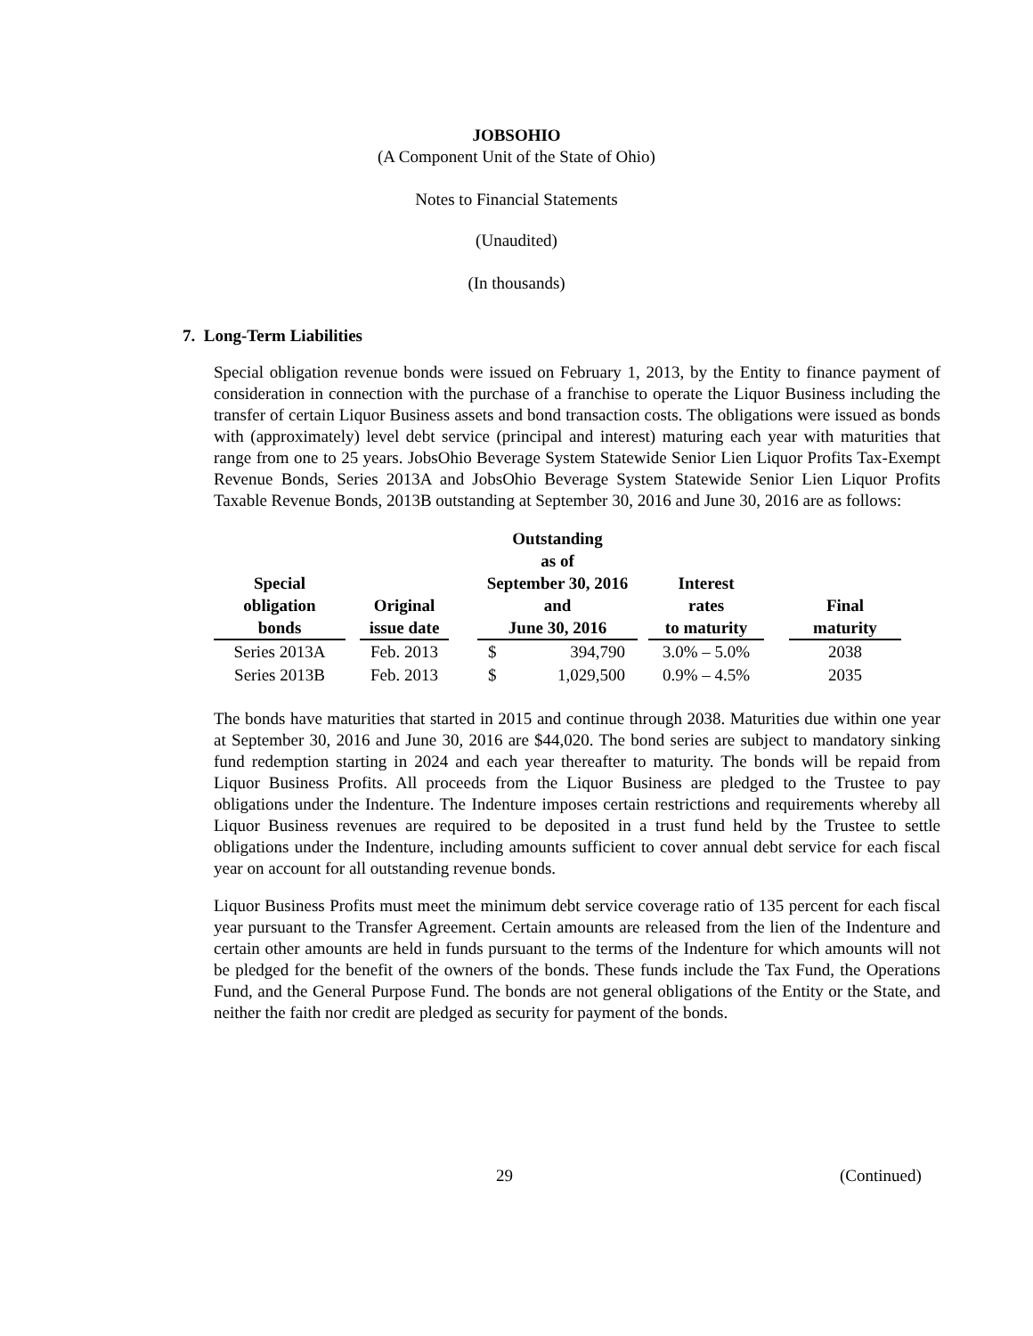JOBSOHIO
(A Component Unit of the State of Ohio)
Notes to Financial Statements
(Unaudited)
(In thousands)
7. Long-Term Liabilities
Special obligation revenue bonds were issued on February 1, 2013, by the Entity to finance payment of consideration in connection with the purchase of a franchise to operate the Liquor Business including the transfer of certain Liquor Business assets and bond transaction costs. The obligations were issued as bonds with (approximately) level debt service (principal and interest) maturing each year with maturities that range from one to 25 years. JobsOhio Beverage System Statewide Senior Lien Liquor Profits Tax-Exempt Revenue Bonds, Series 2013A and JobsOhio Beverage System Statewide Senior Lien Liquor Profits Taxable Revenue Bonds, 2013B outstanding at September 30, 2016 and June 30, 2016 are as follows:
| Special obligation bonds | | Original issue date | | Outstanding as of September 30, 2016 and June 30, 2016 | | | Interest rates to maturity | | Final maturity |
| --- | --- | --- | --- | --- | --- | --- | --- | --- | --- |
| Series 2013A | | Feb. 2013 | | $ | 394,790 | | 3.0% – 5.0% | | 2038 |
| Series 2013B | | Feb. 2013 | | $ | 1,029,500 | | 0.9% – 4.5% | | 2035 |
The bonds have maturities that started in 2015 and continue through 2038. Maturities due within one year at September 30, 2016 and June 30, 2016 are $44,020. The bond series are subject to mandatory sinking fund redemption starting in 2024 and each year thereafter to maturity. The bonds will be repaid from Liquor Business Profits. All proceeds from the Liquor Business are pledged to the Trustee to pay obligations under the Indenture. The Indenture imposes certain restrictions and requirements whereby all Liquor Business revenues are required to be deposited in a trust fund held by the Trustee to settle obligations under the Indenture, including amounts sufficient to cover annual debt service for each fiscal year on account for all outstanding revenue bonds.
Liquor Business Profits must meet the minimum debt service coverage ratio of 135 percent for each fiscal year pursuant to the Transfer Agreement. Certain amounts are released from the lien of the Indenture and certain other amounts are held in funds pursuant to the terms of the Indenture for which amounts will not be pledged for the benefit of the owners of the bonds. These funds include the Tax Fund, the Operations Fund, and the General Purpose Fund. The bonds are not general obligations of the Entity or the State, and neither the faith nor credit are pledged as security for payment of the bonds.
29 (Continued)